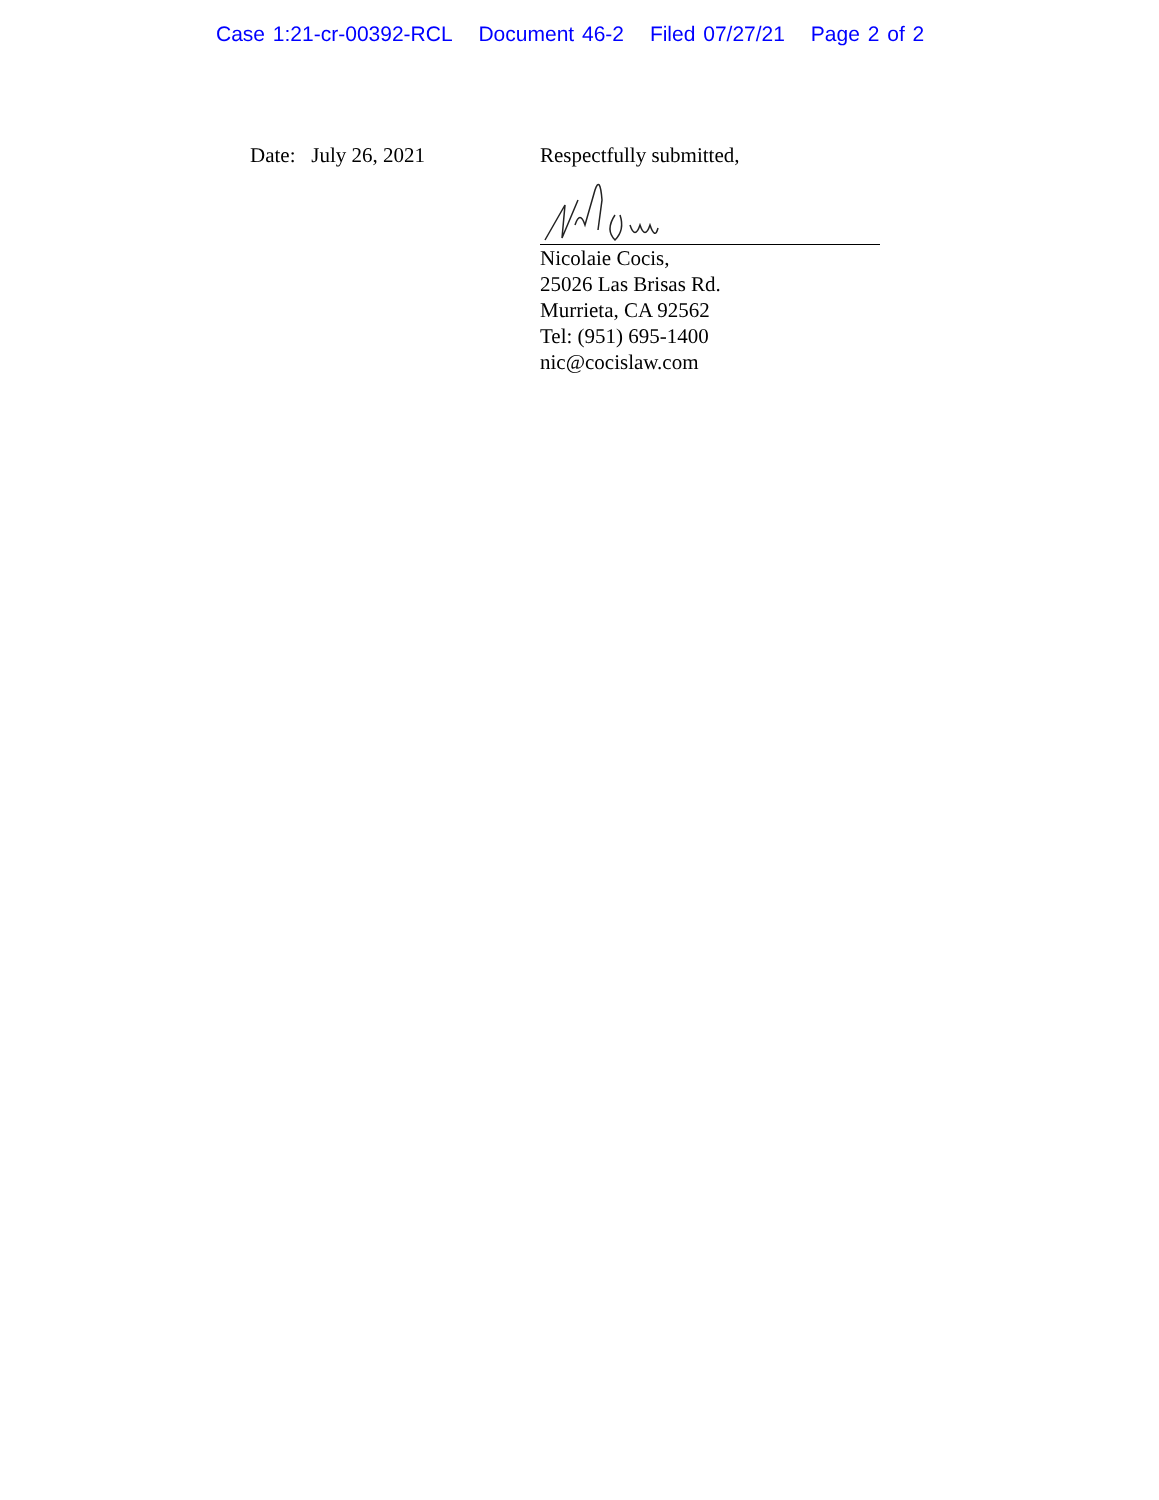Case 1:21-cr-00392-RCL Document 46-2 Filed 07/27/21 Page 2 of 2
Date: July 26, 2021 Respectfully submitted,
Nicolaie Cocis,
25026 Las Brisas Rd.
Murrieta, CA 92562
Tel: (951) 695-1400
nic@cocislaw.com